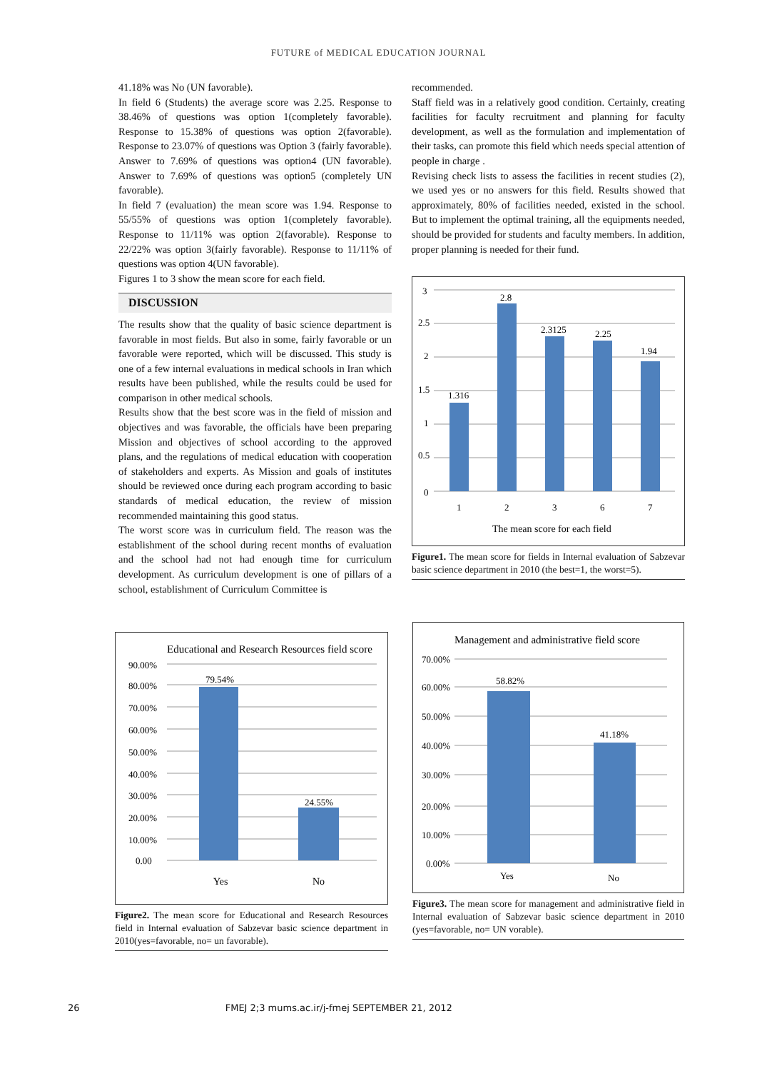FUTURE of MEDICAL EDUCATION JOURNAL
41.18% was No (UN favorable).
In field 6 (Students) the average score was 2.25. Response to 38.46% of questions was option 1(completely favorable). Response to 15.38% of questions was option 2(favorable). Response to 23.07% of questions was Option 3 (fairly favorable). Answer to 7.69% of questions was option4 (UN favorable). Answer to 7.69% of questions was option5 (completely UN favorable).
In field 7 (evaluation) the mean score was 1.94. Response to 55/55% of questions was option 1(completely favorable). Response to 11/11% was option 2(favorable). Response to 22/22% was option 3(fairly favorable). Response to 11/11% of questions was option 4(UN favorable).
Figures 1 to 3 show the mean score for each field.
DISCUSSION
The results show that the quality of basic science department is favorable in most fields. But also in some, fairly favorable or un favorable were reported, which will be discussed. This study is one of a few internal evaluations in medical schools in Iran which results have been published, while the results could be used for comparison in other medical schools.
Results show that the best score was in the field of mission and objectives and was favorable, the officials have been preparing Mission and objectives of school according to the approved plans, and the regulations of medical education with cooperation of stakeholders and experts. As Mission and goals of institutes should be reviewed once during each program according to basic standards of medical education, the review of mission recommended maintaining this good status.
The worst score was in curriculum field. The reason was the establishment of the school during recent months of evaluation and the school had not had enough time for curriculum development. As curriculum development is one of pillars of a school, establishment of Curriculum Committee is
recommended.
Staff field was in a relatively good condition. Certainly, creating facilities for faculty recruitment and planning for faculty development, as well as the formulation and implementation of their tasks, can promote this field which needs special attention of people in charge .
Revising check lists to assess the facilities in recent studies (2), we used yes or no answers for this field. Results showed that approximately, 80% of facilities needed, existed in the school. But to implement the optimal training, all the equipments needed, should be provided for students and faculty members. In addition, proper planning is needed for their fund.
3
2.5
2
1.5
1
0.5
0
1.316
2.8
2.3125
2.25
1.94
1
2
3
6
7
The mean score for each field
Figure1. The mean score for fields in Internal evaluation of Sabzevar basic science department in 2010 (the best=1, the worst=5).
Educational and Research Resources field score
90.00%
80.00%
70.00%
60.00%
50.00%
40.00%
30.00%
20.00%
10.00%
0.00
79.54%
24.55%
Yes
No
Figure2. The mean score for Educational and Research Resources field in Internal evaluation of Sabzevar basic science department in 2010(yes=favorable, no= un favorable).
Management and administrative field score
70.00%
60.00%
50.00%
40.00%
30.00%
20.00%
10.00%
0.00%
58.82%
41.18%
Yes
No
Figure3. The mean score for management and administrative field in Internal evaluation of Sabzevar basic science department in 2010 (yes=favorable, no= UN vorable).
26 FMEJ 2;3 mums.ac.ir/j-fmej SEPTEMBER 21, 2012